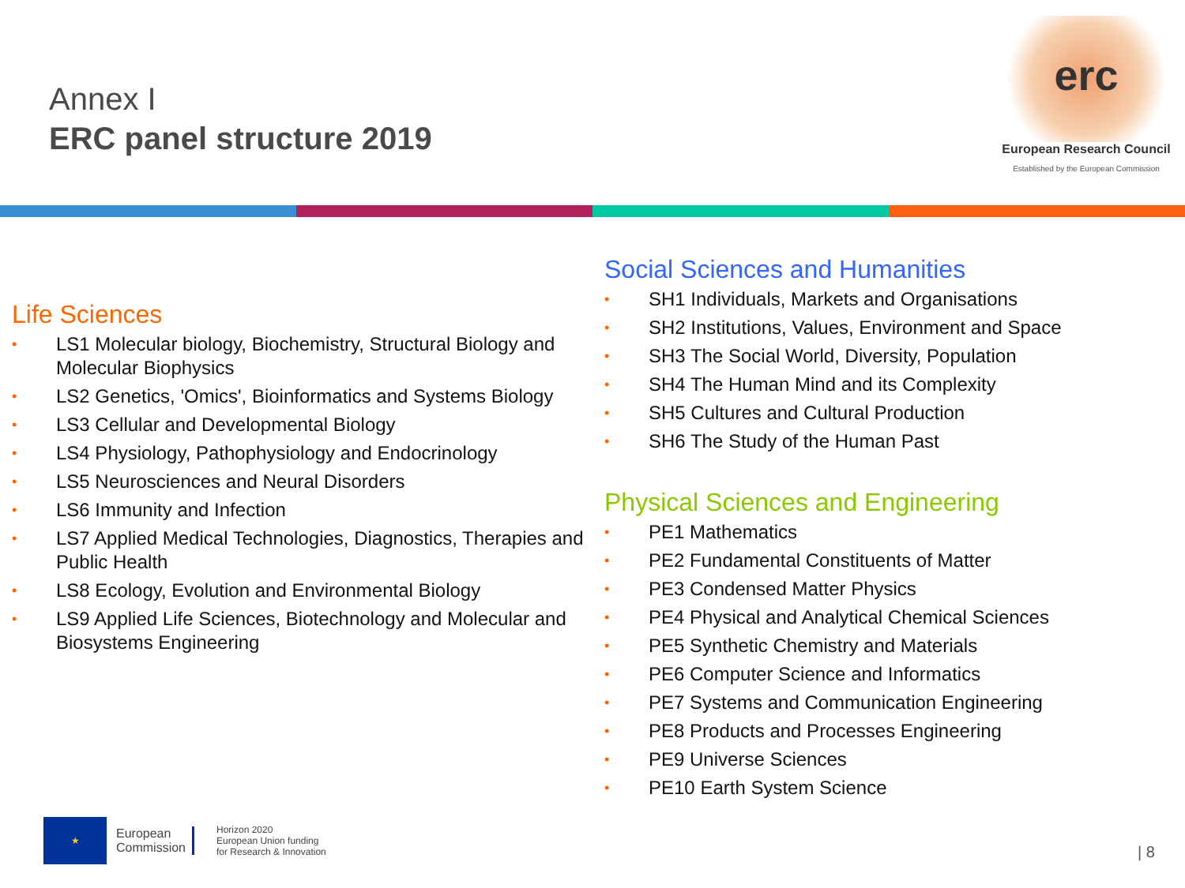Annex I
ERC panel structure 2019
erc
European Research Council
Established by the European Commission
Life Sciences
• LS1 Molecular biology, Biochemistry, Structural Biology and Molecular Biophysics
• LS2 Genetics, 'Omics', Bioinformatics and Systems Biology
• LS3 Cellular and Developmental Biology
• LS4 Physiology, Pathophysiology and Endocrinology
• LS5 Neurosciences and Neural Disorders
• LS6 Immunity and Infection
• LS7 Applied Medical Technologies, Diagnostics, Therapies and Public Health
• LS8 Ecology, Evolution and Environmental Biology
• LS9 Applied Life Sciences, Biotechnology and Molecular and Biosystems Engineering
Social Sciences and Humanities
• SH1 Individuals, Markets and Organisations
• SH2 Institutions, Values, Environment and Space
• SH3 The Social World, Diversity, Population
• SH4 The Human Mind and its Complexity
• SH5 Cultures and Cultural Production
• SH6 The Study of the Human Past
Physical Sciences and Engineering
• PE1 Mathematics
• PE2 Fundamental Constituents of Matter
• PE3 Condensed Matter Physics
• PE4 Physical and Analytical Chemical Sciences
• PE5 Synthetic Chemistry and Materials
• PE6 Computer Science and Informatics
• PE7 Systems and Communication Engineering
• PE8 Products and Processes Engineering
• PE9 Universe Sciences
• PE10 Earth System Science
★
European
Commission
Horizon 2020
European Union funding
for Research & Innovation
| 8